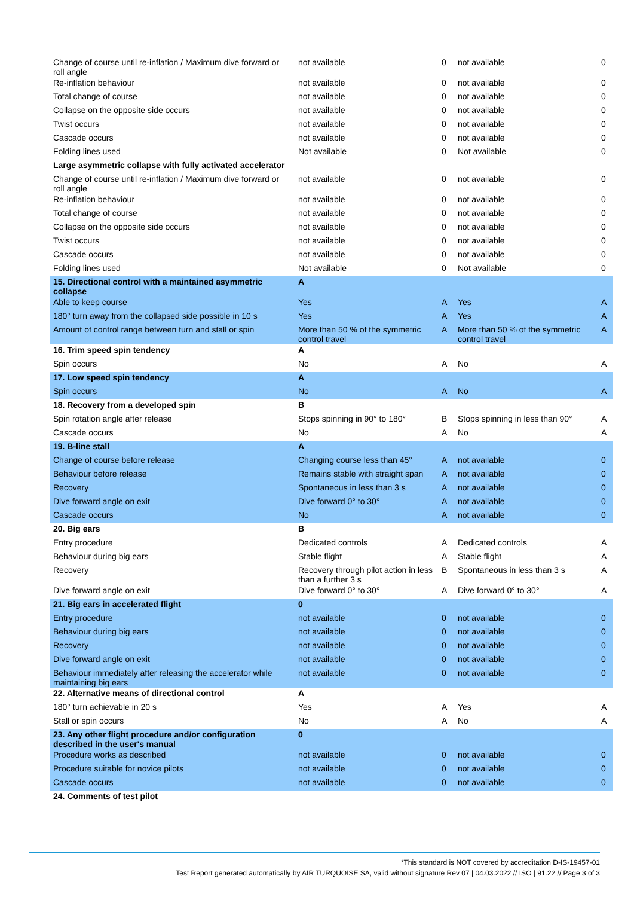| Change of course until re-inflation / Maximum dive forward or roll angle | not available | 0 | not available | 0 |
| Re-inflation behaviour | not available | 0 | not available | 0 |
| Total change of course | not available | 0 | not available | 0 |
| Collapse on the opposite side occurs | not available | 0 | not available | 0 |
| Twist occurs | not available | 0 | not available | 0 |
| Cascade occurs | not available | 0 | not available | 0 |
| Folding lines used | Not available | 0 | Not available | 0 |
| Large asymmetric collapse with fully activated accelerator | | | | |
| Change of course until re-inflation / Maximum dive forward or roll angle | not available | 0 | not available | 0 |
| Re-inflation behaviour | not available | 0 | not available | 0 |
| Total change of course | not available | 0 | not available | 0 |
| Collapse on the opposite side occurs | not available | 0 | not available | 0 |
| Twist occurs | not available | 0 | not available | 0 |
| Cascade occurs | not available | 0 | not available | 0 |
| Folding lines used | Not available | 0 | Not available | 0 |
| 15. Directional control with a maintained asymmetric collapse | A | | | |
| Able to keep course | Yes | A | Yes | A |
| 180° turn away from the collapsed side possible in 10 s | Yes | A | Yes | A |
| Amount of control range between turn and stall or spin | More than 50 % of the symmetric control travel | A | More than 50 % of the symmetric control travel | A |
| 16. Trim speed spin tendency | A | | | |
| Spin occurs | No | A | No | A |
| 17. Low speed spin tendency | A | | | |
| Spin occurs | No | A | No | A |
| 18. Recovery from a developed spin | B | | | |
| Spin rotation angle after release | Stops spinning in 90° to 180° | B | Stops spinning in less than 90° | A |
| Cascade occurs | No | A | No | A |
| 19. B-line stall | A | | | |
| Change of course before release | Changing course less than 45° | A | not available | 0 |
| Behaviour before release | Remains stable with straight span | A | not available | 0 |
| Recovery | Spontaneous in less than 3 s | A | not available | 0 |
| Dive forward angle on exit | Dive forward 0° to 30° | A | not available | 0 |
| Cascade occurs | No | A | not available | 0 |
| 20. Big ears | B | | | |
| Entry procedure | Dedicated controls | A | Dedicated controls | A |
| Behaviour during big ears | Stable flight | A | Stable flight | A |
| Recovery | Recovery through pilot action in less than a further 3 s | B | Spontaneous in less than 3 s | A |
| Dive forward angle on exit | Dive forward 0° to 30° | A | Dive forward 0° to 30° | A |
| 21. Big ears in accelerated flight | 0 | | | |
| Entry procedure | not available | 0 | not available | 0 |
| Behaviour during big ears | not available | 0 | not available | 0 |
| Recovery | not available | 0 | not available | 0 |
| Dive forward angle on exit | not available | 0 | not available | 0 |
| Behaviour immediately after releasing the accelerator while maintaining big ears | not available | 0 | not available | 0 |
| 22. Alternative means of directional control | A | | | |
| 180° turn achievable in 20 s | Yes | A | Yes | A |
| Stall or spin occurs | No | A | No | A |
| 23. Any other flight procedure and/or configuration described in the user's manual | 0 | | | |
| Procedure works as described | not available | 0 | not available | 0 |
| Procedure suitable for novice pilots | not available | 0 | not available | 0 |
| Cascade occurs | not available | 0 | not available | 0 |
| 24. Comments of test pilot | | | | |
*This standard is NOT covered by accreditation D-IS-19457-01
Test Report generated automatically by AIR TURQUOISE SA, valid without signature Rev 07 | 04.03.2022 // ISO | 91.22 // Page 3 of 3